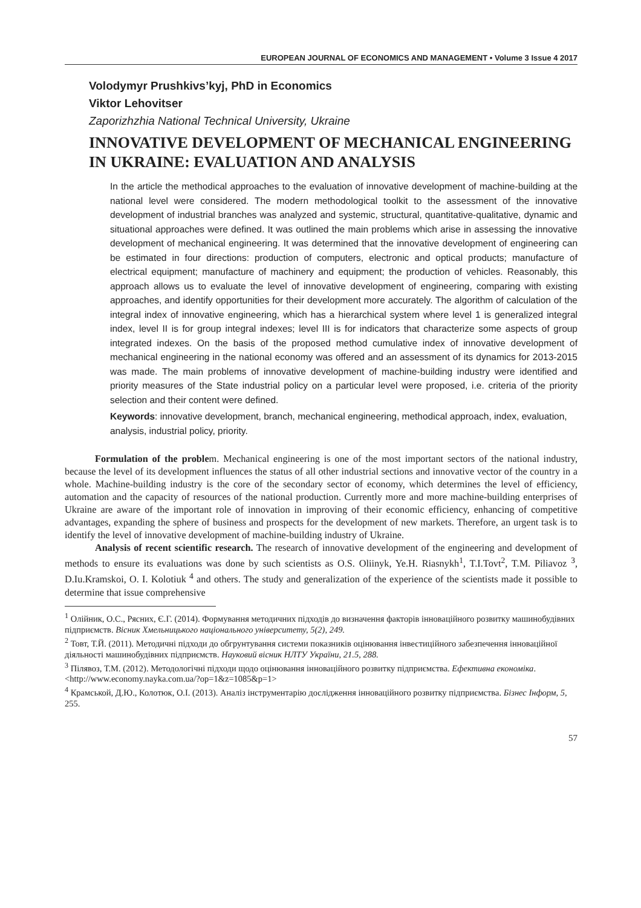EUROPEAN JOURNAL OF ECONOMICS AND MANAGEMENT • Volume 3 Issue 4 2017
Volodymyr Prushkivs’kyj, PhD in Economics
Viktor Lehovitser
Zaporizhzhia National Technical University, Ukraine
INNOVATIVE DEVELOPMENT OF MECHANICAL ENGINEERING IN UKRAINE: EVALUATION AND ANALYSIS
In the article the methodical approaches to the evaluation of innovative development of machine-building at the national level were considered. The modern methodological toolkit to the assessment of the innovative development of industrial branches was analyzed and systemic, structural, quantitative-qualitative, dynamic and situational approaches were defined. It was outlined the main problems which arise in assessing the innovative development of mechanical engineering. It was determined that the innovative development of engineering can be estimated in four directions: production of computers, electronic and optical products; manufacture of electrical equipment; manufacture of machinery and equipment; the production of vehicles. Reasonably, this approach allows us to evaluate the level of innovative development of engineering, comparing with existing approaches, and identify opportunities for their development more accurately. The algorithm of calculation of the integral index of innovative engineering, which has a hierarchical system where level 1 is generalized integral index, level II is for group integral indexes; level III is for indicators that characterize some aspects of group integrated indexes. On the basis of the proposed method cumulative index of innovative development of mechanical engineering in the national economy was offered and an assessment of its dynamics for 2013-2015 was made. The main problems of innovative development of machine-building industry were identified and priority measures of the State industrial policy on a particular level were proposed, i.e. criteria of the priority selection and their content were defined.
Keywords: innovative development, branch, mechanical engineering, methodical approach, index, evaluation, analysis, industrial policy, priority.
Formulation of the problem. Mechanical engineering is one of the most important sectors of the national industry, because the level of its development influences the status of all other industrial sections and innovative vector of the country in a whole. Machine-building industry is the core of the secondary sector of economy, which determines the level of efficiency, automation and the capacity of resources of the national production. Currently more and more machine-building enterprises of Ukraine are aware of the important role of innovation in improving of their economic efficiency, enhancing of competitive advantages, expanding the sphere of business and prospects for the development of new markets. Therefore, an urgent task is to identify the level of innovative development of machine-building industry of Ukraine.
Analysis of recent scientific research. The research of innovative development of the engineering and development of methods to ensure its evaluations was done by such scientists as O.S. Oliinyk, Ye.H. Riasnykh<sup>1</sup>, T.I.Tovt<sup>2</sup>, T.M. Piliavoz <sup>3</sup>, D.Iu.Kramskoi, O. I. Kolotiuk <sup>4</sup> and others. The study and generalization of the experience of the scientists made it possible to determine that issue comprehensive
<sup>1</sup> Олійник, О.С., Рясних, Є.Г. (2014). Формування методичних підходів до визначення факторів інноваційного розвитку машинобудівних підприємств. Вісник Хмельницького національного університету, 5(2), 249.
<sup>2</sup> Товт, Т.Й. (2011). Методичні підходи до обгрунтування системи показників оцінювання інвестиційного забезпечення інноваційної діяльності машинобудівних підприємств. Науковий вісник НЛТУ України, 21.5, 288.
<sup>3</sup> Пілявоз, Т.М. (2012). Методологічні підходи щодо оцінювання інноваційного розвитку підприємства. Ефективна економіка. <http://www.economy.nayka.com.ua/?op=1&z=1085&p=1>
<sup>4</sup> Крамськой, Д.Ю., Колотюк, О.І. (2013). Аналіз інструментарію дослідження інноваційного розвитку підприємства. Бізнес Інформ, 5, 255.
57